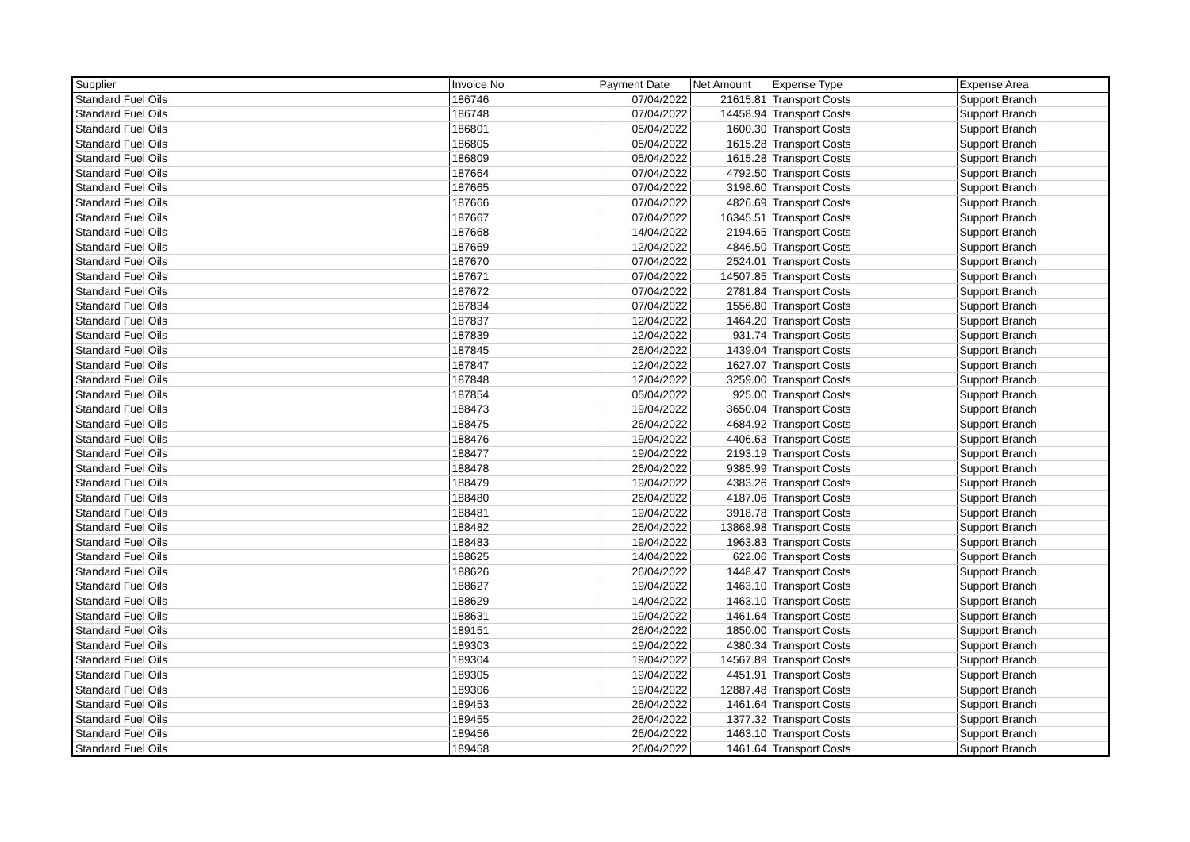| Supplier | Invoice No | Payment Date | Net Amount | Expense Type | Expense Area |
| --- | --- | --- | --- | --- | --- |
| Standard Fuel Oils | 186746 | 07/04/2022 | 21615.81 | Transport Costs | Support Branch |
| Standard Fuel Oils | 186748 | 07/04/2022 | 14458.94 | Transport Costs | Support Branch |
| Standard Fuel Oils | 186801 | 05/04/2022 | 1600.30 | Transport Costs | Support Branch |
| Standard Fuel Oils | 186805 | 05/04/2022 | 1615.28 | Transport Costs | Support Branch |
| Standard Fuel Oils | 186809 | 05/04/2022 | 1615.28 | Transport Costs | Support Branch |
| Standard Fuel Oils | 187664 | 07/04/2022 | 4792.50 | Transport Costs | Support Branch |
| Standard Fuel Oils | 187665 | 07/04/2022 | 3198.60 | Transport Costs | Support Branch |
| Standard Fuel Oils | 187666 | 07/04/2022 | 4826.69 | Transport Costs | Support Branch |
| Standard Fuel Oils | 187667 | 07/04/2022 | 16345.51 | Transport Costs | Support Branch |
| Standard Fuel Oils | 187668 | 14/04/2022 | 2194.65 | Transport Costs | Support Branch |
| Standard Fuel Oils | 187669 | 12/04/2022 | 4846.50 | Transport Costs | Support Branch |
| Standard Fuel Oils | 187670 | 07/04/2022 | 2524.01 | Transport Costs | Support Branch |
| Standard Fuel Oils | 187671 | 07/04/2022 | 14507.85 | Transport Costs | Support Branch |
| Standard Fuel Oils | 187672 | 07/04/2022 | 2781.84 | Transport Costs | Support Branch |
| Standard Fuel Oils | 187834 | 07/04/2022 | 1556.80 | Transport Costs | Support Branch |
| Standard Fuel Oils | 187837 | 12/04/2022 | 1464.20 | Transport Costs | Support Branch |
| Standard Fuel Oils | 187839 | 12/04/2022 | 931.74 | Transport Costs | Support Branch |
| Standard Fuel Oils | 187845 | 26/04/2022 | 1439.04 | Transport Costs | Support Branch |
| Standard Fuel Oils | 187847 | 12/04/2022 | 1627.07 | Transport Costs | Support Branch |
| Standard Fuel Oils | 187848 | 12/04/2022 | 3259.00 | Transport Costs | Support Branch |
| Standard Fuel Oils | 187854 | 05/04/2022 | 925.00 | Transport Costs | Support Branch |
| Standard Fuel Oils | 188473 | 19/04/2022 | 3650.04 | Transport Costs | Support Branch |
| Standard Fuel Oils | 188475 | 26/04/2022 | 4684.92 | Transport Costs | Support Branch |
| Standard Fuel Oils | 188476 | 19/04/2022 | 4406.63 | Transport Costs | Support Branch |
| Standard Fuel Oils | 188477 | 19/04/2022 | 2193.19 | Transport Costs | Support Branch |
| Standard Fuel Oils | 188478 | 26/04/2022 | 9385.99 | Transport Costs | Support Branch |
| Standard Fuel Oils | 188479 | 19/04/2022 | 4383.26 | Transport Costs | Support Branch |
| Standard Fuel Oils | 188480 | 26/04/2022 | 4187.06 | Transport Costs | Support Branch |
| Standard Fuel Oils | 188481 | 19/04/2022 | 3918.78 | Transport Costs | Support Branch |
| Standard Fuel Oils | 188482 | 26/04/2022 | 13868.98 | Transport Costs | Support Branch |
| Standard Fuel Oils | 188483 | 19/04/2022 | 1963.83 | Transport Costs | Support Branch |
| Standard Fuel Oils | 188625 | 14/04/2022 | 622.06 | Transport Costs | Support Branch |
| Standard Fuel Oils | 188626 | 26/04/2022 | 1448.47 | Transport Costs | Support Branch |
| Standard Fuel Oils | 188627 | 19/04/2022 | 1463.10 | Transport Costs | Support Branch |
| Standard Fuel Oils | 188629 | 14/04/2022 | 1463.10 | Transport Costs | Support Branch |
| Standard Fuel Oils | 188631 | 19/04/2022 | 1461.64 | Transport Costs | Support Branch |
| Standard Fuel Oils | 189151 | 26/04/2022 | 1850.00 | Transport Costs | Support Branch |
| Standard Fuel Oils | 189303 | 19/04/2022 | 4380.34 | Transport Costs | Support Branch |
| Standard Fuel Oils | 189304 | 19/04/2022 | 14567.89 | Transport Costs | Support Branch |
| Standard Fuel Oils | 189305 | 19/04/2022 | 4451.91 | Transport Costs | Support Branch |
| Standard Fuel Oils | 189306 | 19/04/2022 | 12887.48 | Transport Costs | Support Branch |
| Standard Fuel Oils | 189453 | 26/04/2022 | 1461.64 | Transport Costs | Support Branch |
| Standard Fuel Oils | 189455 | 26/04/2022 | 1377.32 | Transport Costs | Support Branch |
| Standard Fuel Oils | 189456 | 26/04/2022 | 1463.10 | Transport Costs | Support Branch |
| Standard Fuel Oils | 189458 | 26/04/2022 | 1461.64 | Transport Costs | Support Branch |